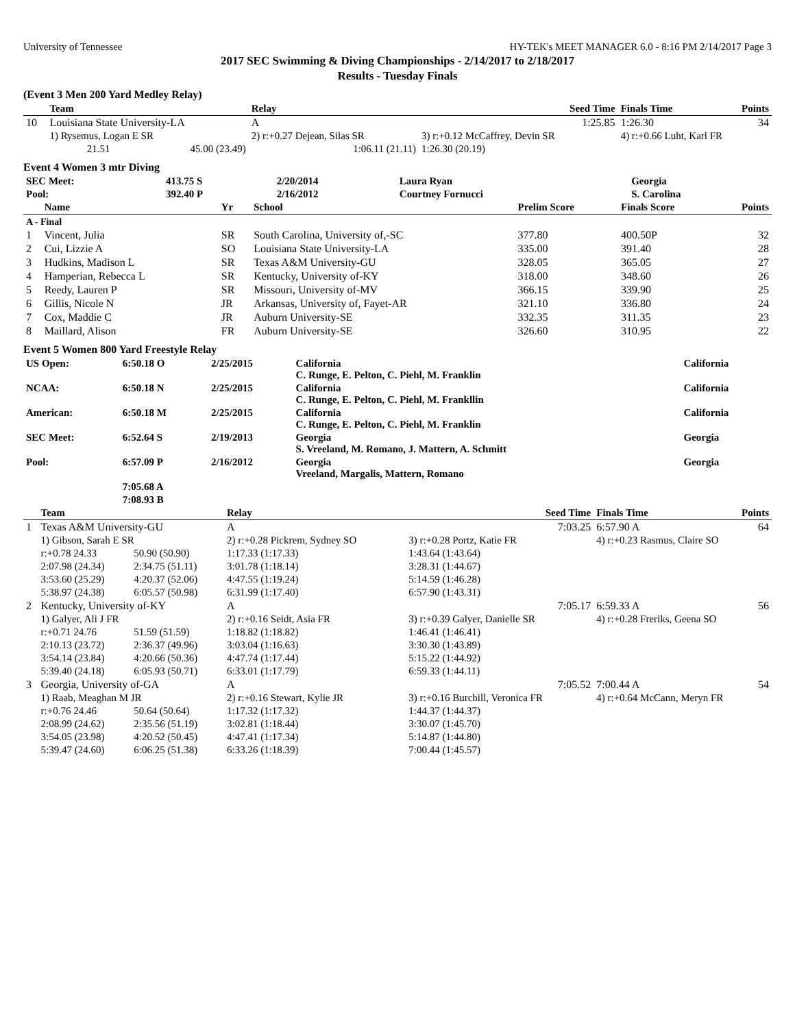University of Tennessee HY-TEK's MEET MANAGER 6.0 - 8:16 PM 2/14/2017 Page 3
2017 SEC Swimming & Diving Championships - 2/14/2017 to 2/18/2017
Results - Tuesday Finals
(Event 3 Men 200 Yard Medley Relay)
| | Team | | Relay | | Seed Time | Finals Time | Points |
| --- | --- | --- | --- | --- | --- | --- | --- |
| 10 | Louisiana State University-LA | | A | | 1:25.85 | 1:26.30 | 34 |
| | 1) Rysemus, Logan E SR | | 2) r:+0.27 Dejean, Silas SR | | 3) r:+0.12 McCaffrey, Devin SR | 4) r:+0.66 Luht, Karl FR | |
| | 21.51 | 45.00 (23.49) | 1:06.11 (21.11) | | 1:26.30 (20.19) | | |
Event 4 Women 3 mtr Diving
| SEC Meet: | 413.75 S | 2/20/2014 | Laura Ryan | Georgia |
| Pool: | 392.40 P | 2/16/2012 | Courtney Fornucci | S. Carolina |
| | Name | Yr | School | Prelim Score | Finals Score | Points |
| --- | --- | --- | --- | --- | --- | --- |
| A - Final | | | | | | |
| 1 | Vincent, Julia | SR | South Carolina, University of,-SC | 377.80 | 400.50P | 32 |
| 2 | Cui, Lizzie A | SO | Louisiana State University-LA | 335.00 | 391.40 | 28 |
| 3 | Hudkins, Madison L | SR | Texas A&M University-GU | 328.05 | 365.05 | 27 |
| 4 | Hamperian, Rebecca L | SR | Kentucky, University of-KY | 318.00 | 348.60 | 26 |
| 5 | Reedy, Lauren P | SR | Missouri, University of-MV | 366.15 | 339.90 | 25 |
| 6 | Gillis, Nicole N | JR | Arkansas, University of, Fayet-AR | 321.10 | 336.80 | 24 |
| 7 | Cox, Maddie C | JR | Auburn University-SE | 332.35 | 311.35 | 23 |
| 8 | Maillard, Alison | FR | Auburn University-SE | 326.60 | 310.95 | 22 |
Event 5 Women 800 Yard Freestyle Relay
| US Open: | 6:50.18 O | 2/25/2015 | California C. Runge, E. Pelton, C. Piehl, M. Franklin | California |
| NCAA: | 6:50.18 N | 2/25/2015 | California C. Runge, E. Pelton, C. Piehl, M. Frankllin | California |
| American: | 6:50.18 M | 2/25/2015 | California C. Runge, E. Pelton, C. Piehl, M. Franklin | California |
| SEC Meet: | 6:52.64 S | 2/19/2013 | Georgia S. Vreeland, M. Romano, J. Mattern, A. Schmitt | Georgia |
| Pool: | 6:57.09 P | 2/16/2012 | Georgia Vreeland, Margalis, Mattern, Romano | Georgia |
| | 7:05.68 A | | | |
| | 7:08.93 B | | | |
| | Team | | Relay | | Seed Time | Finals Time | Points |
| --- | --- | --- | --- | --- | --- | --- | --- |
| 1 | Texas A&M University-GU | | A | | 7:03.25 | 6:57.90 A | 64 |
| | 1) Gibson, Sarah E SR | | 2) r:+0.28 Pickrem, Sydney SO | | 3) r:+0.28 Portz, Katie FR | 4) r:+0.23 Rasmus, Claire SO | |
| | r:+0.78 24.33 | 50.90 (50.90) | 1:17.33 (1:17.33) | | 1:43.64 (1:43.64) | | |
| | 2:07.98 (24.34) | 2:34.75 (51.11) | 3:01.78 (1:18.14) | | 3:28.31 (1:44.67) | | |
| | 3:53.60 (25.29) | 4:20.37 (52.06) | 4:47.55 (1:19.24) | | 5:14.59 (1:46.28) | | |
| | 5:38.97 (24.38) | 6:05.57 (50.98) | 6:31.99 (1:17.40) | | 6:57.90 (1:43.31) | | |
| 2 | Kentucky, University of-KY | | A | | 7:05.17 | 6:59.33 A | 56 |
| | 1) Galyer, Ali J FR | | 2) r:+0.16 Seidt, Asia FR | | 3) r:+0.39 Galyer, Danielle SR | 4) r:+0.28 Freriks, Geena SO | |
| | r:+0.71 24.76 | 51.59 (51.59) | 1:18.82 (1:18.82) | | 1:46.41 (1:46.41) | | |
| | 2:10.13 (23.72) | 2:36.37 (49.96) | 3:03.04 (1:16.63) | | 3:30.30 (1:43.89) | | |
| | 3:54.14 (23.84) | 4:20.66 (50.36) | 4:47.74 (1:17.44) | | 5:15.22 (1:44.92) | | |
| | 5:39.40 (24.18) | 6:05.93 (50.71) | 6:33.01 (1:17.79) | | 6:59.33 (1:44.11) | | |
| 3 | Georgia, University of-GA | | A | | 7:05.52 | 7:00.44 A | 54 |
| | 1) Raab, Meaghan M JR | | 2) r:+0.16 Stewart, Kylie JR | | 3) r:+0.16 Burchill, Veronica FR | 4) r:+0.64 McCann, Meryn FR | |
| | r:+0.76 24.46 | 50.64 (50.64) | 1:17.32 (1:17.32) | | 1:44.37 (1:44.37) | | |
| | 2:08.99 (24.62) | 2:35.56 (51.19) | 3:02.81 (1:18.44) | | 3:30.07 (1:45.70) | | |
| | 3:54.05 (23.98) | 4:20.52 (50.45) | 4:47.41 (1:17.34) | | 5:14.87 (1:44.80) | | |
| | 5:39.47 (24.60) | 6:06.25 (51.38) | 6:33.26 (1:18.39) | | 7:00.44 (1:45.57) | | |